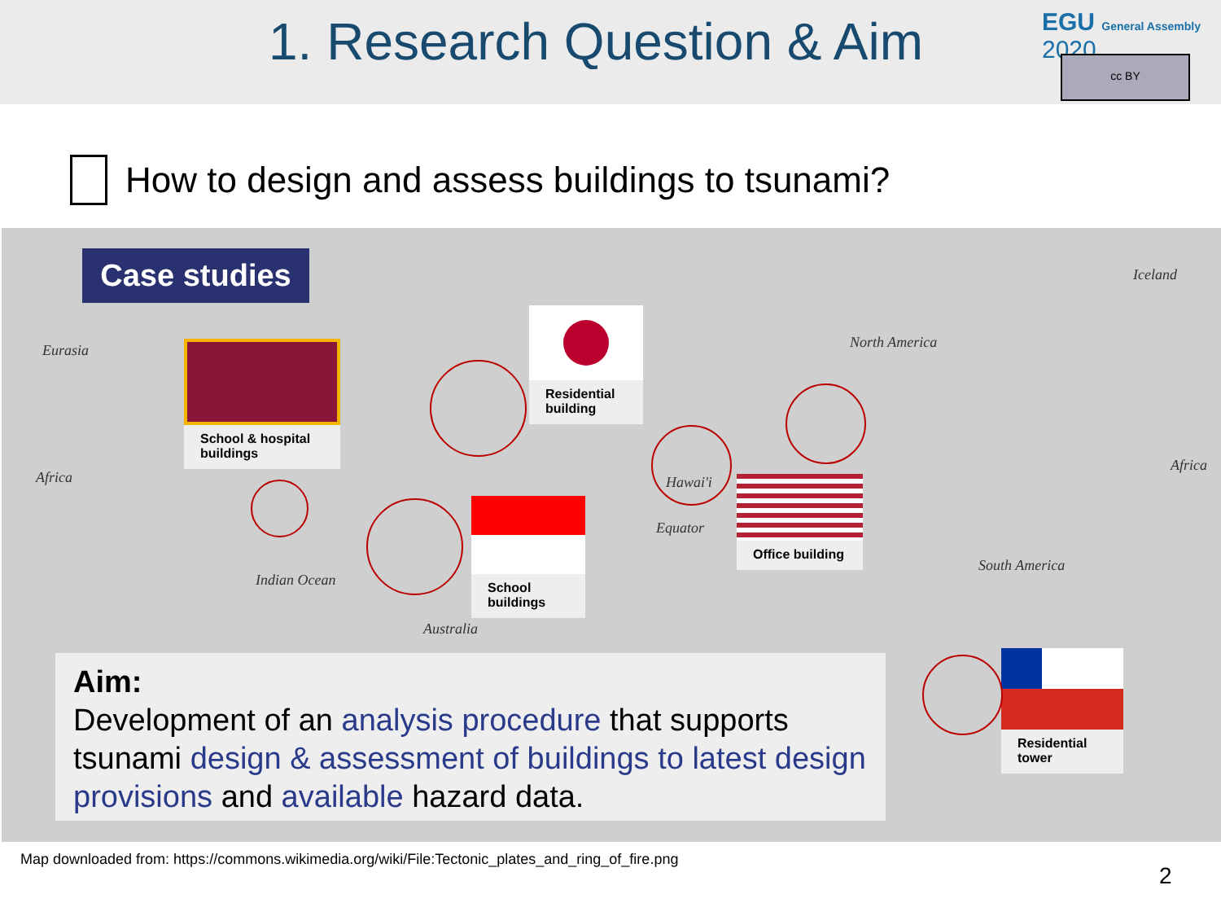1. Research Question & Aim EGU General Assembly 2020
cc BY
How to design and assess buildings to tsunami?
Eurasia
Africa
North America
South America
Australia
Iceland
Equator
Hawai'i
Indian Ocean
Africa
Case studies
School & hospital buildings
Residential building
School buildings
Office building
Residential tower
Aim:
Development of an analysis procedure that supports tsunami design & assessment of buildings to latest design provisions and available hazard data.
Map downloaded from: https://commons.wikimedia.org/wiki/File:Tectonic_plates_and_ring_of_fire.png
2